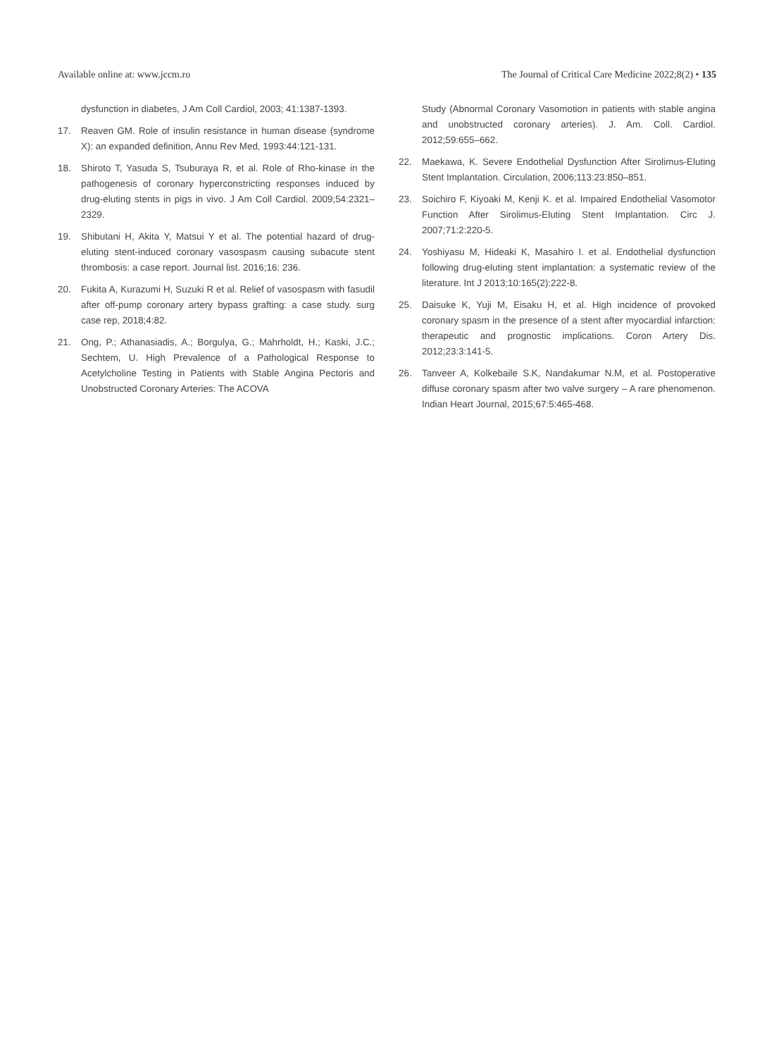Available online at: www.jccm.ro The Journal of Critical Care Medicine 2022;8(2) • 135
dysfunction in diabetes, J Am Coll Cardiol, 2003; 41:1387-1393.
17. Reaven GM. Role of insulin resistance in human disease (syndrome X): an expanded definition, Annu Rev Med, 1993:44:121-131.
18. Shiroto T, Yasuda S, Tsuburaya R, et al. Role of Rho-kinase in the pathogenesis of coronary hyperconstricting responses induced by drug-eluting stents in pigs in vivo. J Am Coll Cardiol. 2009;54:2321–2329.
19. Shibutani H, Akita Y, Matsui Y et al. The potential hazard of drug-eluting stent-induced coronary vasospasm causing subacute stent thrombosis: a case report. Journal list. 2016;16: 236.
20. Fukita A, Kurazumi H, Suzuki R et al. Relief of vasospasm with fasudil after off-pump coronary artery bypass grafting: a case study. surg case rep, 2018;4:82.
21. Ong, P.; Athanasiadis, A.; Borgulya, G.; Mahrholdt, H.; Kaski, J.C.; Sechtem, U. High Prevalence of a Pathological Response to Acetylcholine Testing in Patients with Stable Angina Pectoris and Unobstructed Coronary Arteries: The ACOVA
Study (Abnormal Coronary Vasomotion in patients with stable angina and unobstructed coronary arteries). J. Am. Coll. Cardiol. 2012;59:655–662.
22. Maekawa, K. Severe Endothelial Dysfunction After Sirolimus-Eluting Stent Implantation. Circulation, 2006;113:23:850–851.
23. Soichiro F, Kiyoaki M, Kenji K. et al. Impaired Endothelial Vasomotor Function After Sirolimus-Eluting Stent Implantation. Circ J. 2007;71:2:220-5.
24. Yoshiyasu M, Hideaki K, Masahiro I. et al. Endothelial dysfunction following drug-eluting stent implantation: a systematic review of the literature. Int J 2013;10:165(2):222-8.
25. Daisuke K, Yuji M, Eisaku H, et al. High incidence of provoked coronary spasm in the presence of a stent after myocardial infarction: therapeutic and prognostic implications. Coron Artery Dis. 2012;23:3:141-5.
26. Tanveer A, Kolkebaile S.K, Nandakumar N.M, et al. Postoperative diffuse coronary spasm after two valve surgery – A rare phenomenon. Indian Heart Journal, 2015;67:5:465-468.